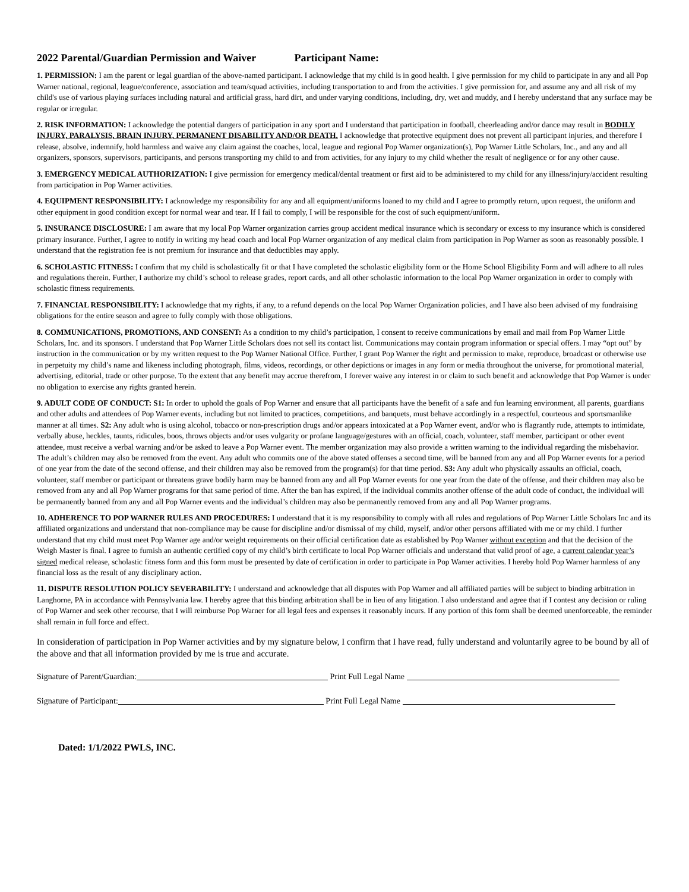2022 Parental/Guardian Permission and Waiver Participant Name:
1. PERMISSION: I am the parent or legal guardian of the above-named participant. I acknowledge that my child is in good health. I give permission for my child to participate in any and all Pop Warner national, regional, league/conference, association and team/squad activities, including transportation to and from the activities. I give permission for, and assume any and all risk of my child's use of various playing surfaces including natural and artificial grass, hard dirt, and under varying conditions, including, dry, wet and muddy, and I hereby understand that any surface may be regular or irregular.
2. RISK INFORMATION: I acknowledge the potential dangers of participation in any sport and I understand that participation in football, cheerleading and/or dance may result in BODILY INJURY, PARALYSIS, BRAIN INJURY, PERMANENT DISABILITY AND/OR DEATH. I acknowledge that protective equipment does not prevent all participant injuries, and therefore I release, absolve, indemnify, hold harmless and waive any claim against the coaches, local, league and regional Pop Warner organization(s), Pop Warner Little Scholars, Inc., and any and all organizers, sponsors, supervisors, participants, and persons transporting my child to and from activities, for any injury to my child whether the result of negligence or for any other cause.
3. EMERGENCY MEDICAL AUTHORIZATION: I give permission for emergency medical/dental treatment or first aid to be administered to my child for any illness/injury/accident resulting from participation in Pop Warner activities.
4. EQUIPMENT RESPONSIBILITY: I acknowledge my responsibility for any and all equipment/uniforms loaned to my child and I agree to promptly return, upon request, the uniform and other equipment in good condition except for normal wear and tear. If I fail to comply, I will be responsible for the cost of such equipment/uniform.
5. INSURANCE DISCLOSURE: I am aware that my local Pop Warner organization carries group accident medical insurance which is secondary or excess to my insurance which is considered primary insurance. Further, I agree to notify in writing my head coach and local Pop Warner organization of any medical claim from participation in Pop Warner as soon as reasonably possible. I understand that the registration fee is not premium for insurance and that deductibles may apply.
6. SCHOLASTIC FITNESS: I confirm that my child is scholastically fit or that I have completed the scholastic eligibility form or the Home School Eligibility Form and will adhere to all rules and regulations therein. Further, I authorize my child’s school to release grades, report cards, and all other scholastic information to the local Pop Warner organization in order to comply with scholastic fitness requirements.
7. FINANCIAL RESPONSIBILITY: I acknowledge that my rights, if any, to a refund depends on the local Pop Warner Organization policies, and I have also been advised of my fundraising obligations for the entire season and agree to fully comply with those obligations.
8. COMMUNICATIONS, PROMOTIONS, AND CONSENT: As a condition to my child’s participation, I consent to receive communications by email and mail from Pop Warner Little Scholars, Inc. and its sponsors. I understand that Pop Warner Little Scholars does not sell its contact list. Communications may contain program information or special offers. I may “opt out” by instruction in the communication or by my written request to the Pop Warner National Office. Further, I grant Pop Warner the right and permission to make, reproduce, broadcast or otherwise use in perpetuity my child’s name and likeness including photograph, films, videos, recordings, or other depictions or images in any form or media throughout the universe, for promotional material, advertising, editorial, trade or other purpose. To the extent that any benefit may accrue therefrom, I forever waive any interest in or claim to such benefit and acknowledge that Pop Warner is under no obligation to exercise any rights granted herein.
9. ADULT CODE OF CONDUCT: S1: In order to uphold the goals of Pop Warner and ensure that all participants have the benefit of a safe and fun learning environment, all parents, guardians and other adults and attendees of Pop Warner events, including but not limited to practices, competitions, and banquets, must behave accordingly in a respectful, courteous and sportsmanlike manner at all times. S2: Any adult who is using alcohol, tobacco or non-prescription drugs and/or appears intoxicated at a Pop Warner event, and/or who is flagrantly rude, attempts to intimidate, verbally abuse, heckles, taunts, ridicules, boos, throws objects and/or uses vulgarity or profane language/gestures with an official, coach, volunteer, staff member, participant or other event attendee, must receive a verbal warning and/or be asked to leave a Pop Warner event. The member organization may also provide a written warning to the individual regarding the misbehavior. The adult’s children may also be removed from the event. Any adult who commits one of the above stated offenses a second time, will be banned from any and all Pop Warner events for a period of one year from the date of the second offense, and their children may also be removed from the program(s) for that time period. S3: Any adult who physically assaults an official, coach, volunteer, staff member or participant or threatens grave bodily harm may be banned from any and all Pop Warner events for one year from the date of the offense, and their children may also be removed from any and all Pop Warner programs for that same period of time. After the ban has expired, if the individual commits another offense of the adult code of conduct, the individual will be permanently banned from any and all Pop Warner events and the individual’s children may also be permanently removed from any and all Pop Warner programs.
10. ADHERENCE TO POP WARNER RULES AND PROCEDURES: I understand that it is my responsibility to comply with all rules and regulations of Pop Warner Little Scholars Inc and its affiliated organizations and understand that non-compliance may be cause for discipline and/or dismissal of my child, myself, and/or other persons affiliated with me or my child. I further understand that my child must meet Pop Warner age and/or weight requirements on their official certification date as established by Pop Warner without exception and that the decision of the Weigh Master is final. I agree to furnish an authentic certified copy of my child’s birth certificate to local Pop Warner officials and understand that valid proof of age, a current calendar year’s signed medical release, scholastic fitness form and this form must be presented by date of certification in order to participate in Pop Warner activities. I hereby hold Pop Warner harmless of any financial loss as the result of any disciplinary action.
11. DISPUTE RESOLUTION POLICY SEVERABILITY: I understand and acknowledge that all disputes with Pop Warner and all affiliated parties will be subject to binding arbitration in Langhorne, PA in accordance with Pennsylvania law. I hereby agree that this binding arbitration shall be in lieu of any litigation. I also understand and agree that if I contest any decision or ruling of Pop Warner and seek other recourse, that I will reimburse Pop Warner for all legal fees and expenses it reasonably incurs. If any portion of this form shall be deemed unenforceable, the reminder shall remain in full force and effect.
In consideration of participation in Pop Warner activities and by my signature below, I confirm that I have read, fully understand and voluntarily agree to be bound by all of the above and that all information provided by me is true and accurate.
Signature of Parent/Guardian: Print Full Legal Name
Signature of Participant: Print Full Legal Name
Dated: 1/1/2022 PWLS, INC.